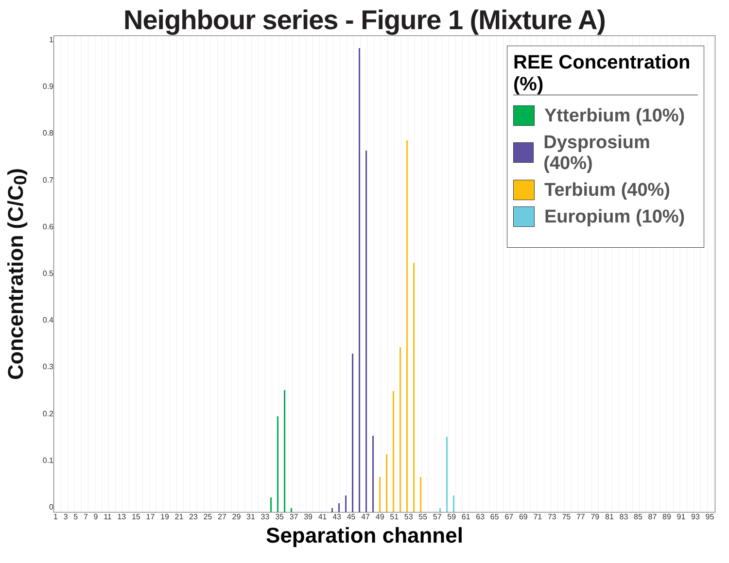Neighbour series - Figure 1 (Mixture A)
Concentration (C/C<sub>0</sub>)
1
0.9
0.8
0.7
0.6
0.5
0.4
0.3
0.2
0.1
0
REE Concentration (%)
Ytterbium (10%)
Dysprosium (40%)
Terbium (40%)
Europium (10%)
1 3 5 7 9 11 13 15 17 19 21 23 25 27 29 31 33 35 37 39 41 43 45 47 49 51 53 55 57 59 61 63 65 67 69 71 73 75 77 79 81 83 85 87 89 91 93 95
Separation channel